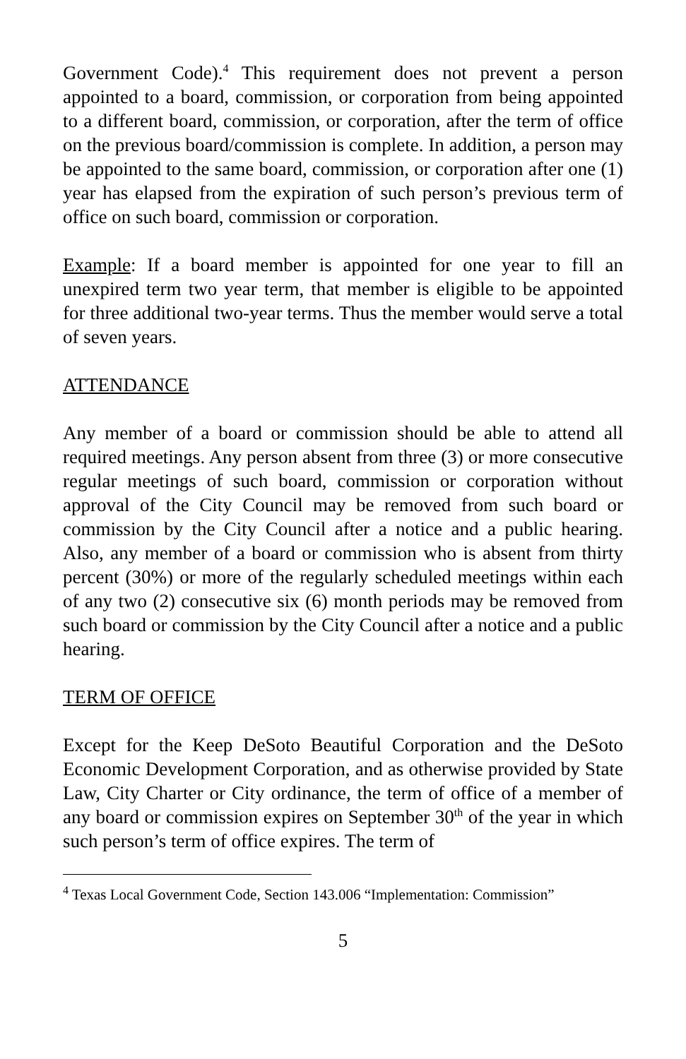Government Code).<sup>4</sup> This requirement does not prevent a person appointed to a board, commission, or corporation from being appointed to a different board, commission, or corporation, after the term of office on the previous board/commission is complete. In addition, a person may be appointed to the same board, commission, or corporation after one (1) year has elapsed from the expiration of such person’s previous term of office on such board, commission or corporation.
Example: If a board member is appointed for one year to fill an unexpired term two year term, that member is eligible to be appointed for three additional two-year terms. Thus the member would serve a total of seven years.
ATTENDANCE
Any member of a board or commission should be able to attend all required meetings. Any person absent from three (3) or more consecutive regular meetings of such board, commission or corporation without approval of the City Council may be removed from such board or commission by the City Council after a notice and a public hearing. Also, any member of a board or commission who is absent from thirty percent (30%) or more of the regularly scheduled meetings within each of any two (2) consecutive six (6) month periods may be removed from such board or commission by the City Council after a notice and a public hearing.
TERM OF OFFICE
Except for the Keep DeSoto Beautiful Corporation and the DeSoto Economic Development Corporation, and as otherwise provided by State Law, City Charter or City ordinance, the term of office of a member of any board or commission expires on September 30<sup>th</sup> of the year in which such person’s term of office expires. The term of
<sup>4</sup> Texas Local Government Code, Section 143.006 “Implementation: Commission”
5